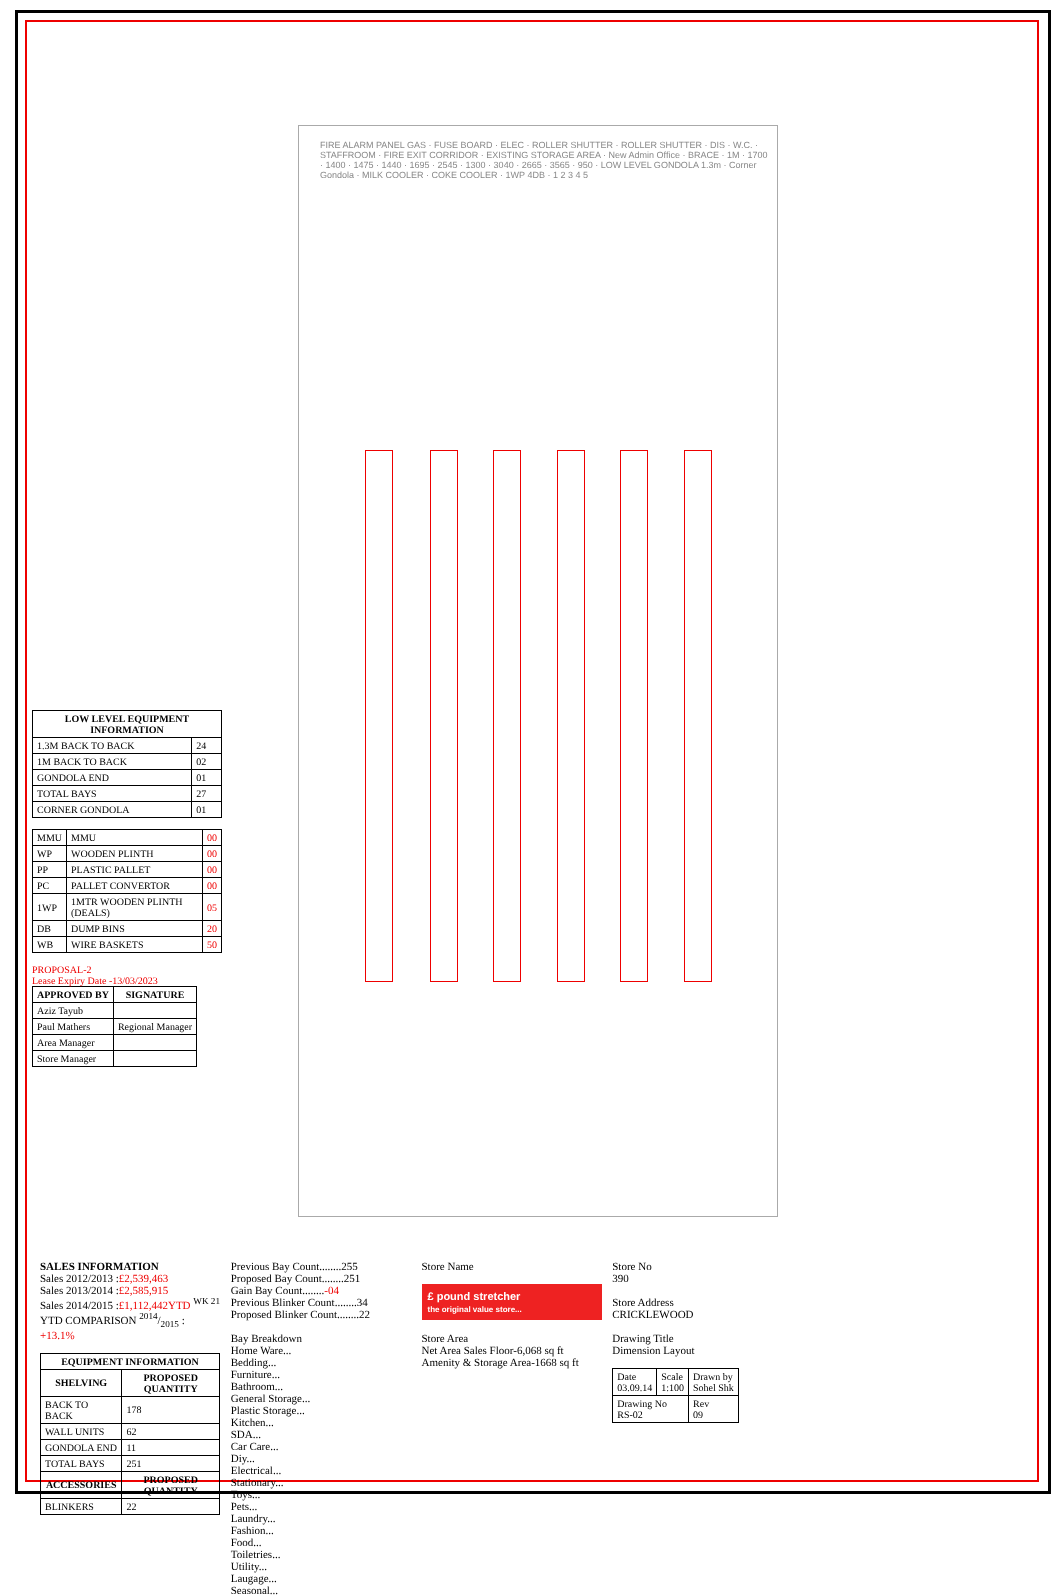FIRE ALARM PANEL GAS · FUSE BOARD · ELEC · ROLLER SHUTTER · ROLLER SHUTTER · DIS · W.C. · STAFFROOM · FIRE EXIT CORRIDOR · EXISTING STORAGE AREA · New Admin Office · BRACE · 1M · 1700 · 1400 · 1475 · 1440 · 1695 · 2545 · 1300 · 3040 · 2665 · 3565 · 950 · LOW LEVEL GONDOLA 1.3m · Corner Gondola · MILK COOLER · COKE COOLER · 1WP 4DB · 1 2 3 4 5
| LOW LEVEL EQUIPMENT INFORMATION | |
| --- | --- |
| 1.3M BACK TO BACK | 24 |
| 1M BACK TO BACK | 02 |
| GONDOLA END | 01 |
| TOTAL BAYS | 27 |
| CORNER GONDOLA | 01 |
| MMU | MMU | 00 |
| WP | WOODEN PLINTH | 00 |
| PP | PLASTIC PALLET | 00 |
| PC | PALLET CONVERTOR | 00 |
| 1WP | 1MTR WOODEN PLINTH (DEALS) | 05 |
| DB | DUMP BINS | 20 |
| WB | WIRE BASKETS | 50 |
PROPOSAL-2
Lease Expiry Date -13/03/2023
| APPROVED BY | SIGNATURE |
| --- | --- |
| Aziz Tayub | |
| Paul Mathers | Regional Manager |
| Area Manager | |
| Store Manager | |
SALES INFORMATION
Sales 2012/2013 :£2,539,463
Sales 2013/2014 :£2,585,915
Sales 2014/2015 :£1,112,442YTD <sup>WK 21</sup>
YTD COMPARISON 2014/2015 : +13.1%
| EQUIPMENT INFORMATION | |
| --- | --- |
| SHELVING | PROPOSED QUANTITY |
| BACK TO BACK | 178 |
| WALL UNITS | 62 |
| GONDOLA END | 11 |
| TOTAL BAYS | 251 |
| ACCESSORIES | PROPOSED QUANTITY |
| BLINKERS | 22 |
Previous Bay Count........255
Proposed Bay Count........251
Gain Bay Count........-04
Previous Blinker Count........34
Proposed Blinker Count........22
Bay Breakdown
Home Ware...
Bedding...
Furniture...
Bathroom...
General Storage...
Plastic Storage...
Kitchen...
SDA...
Car Care...
Diy...
Electrical...
Stationary...
Toys...
Pets...
Laundry...
Fashion...
Food...
Toiletries...
Utility...
Laugage...
Seasonal...
Store Name
£ pound stretcher
the original value store...
Store Area
Net Area Sales Floor-6,068 sq ft
Amenity & Storage Area-1668 sq ft
Store No
390
Store Address
CRICKLEWOOD
Drawing Title
Dimension Layout
| Date 03.09.14 | Scale 1:100 | Drawn by Sohel Shk |
| Drawing No RS-02 | | Rev 09 |